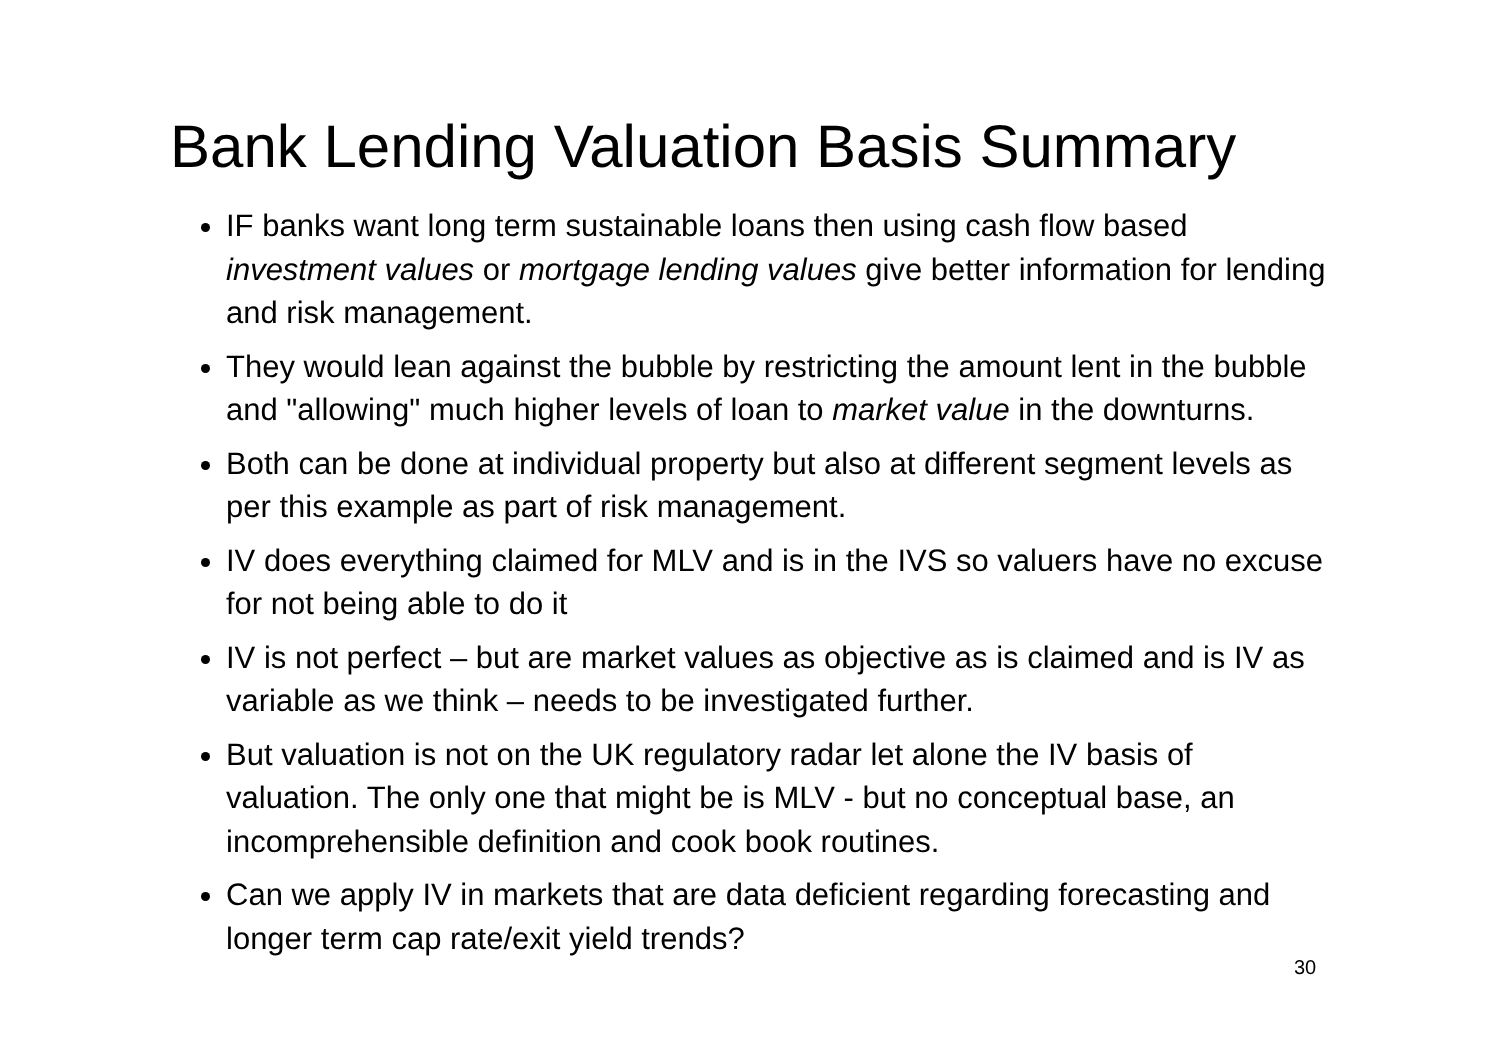Bank Lending Valuation Basis Summary
IF banks want long term sustainable loans then using cash flow based investment values or mortgage lending values give better information for lending and risk management.
They would lean against the bubble by restricting the amount lent in the bubble and "allowing" much higher levels of loan to market value in the downturns.
Both can be done at individual property but also at different segment levels as per this example as part of risk management.
IV does everything claimed for MLV and is in the IVS so valuers have no excuse for not being able to do it
IV is not perfect – but are market values as objective as is claimed and is IV as variable as we think – needs to be investigated further.
But valuation is not on the UK regulatory radar let alone the IV basis of valuation. The only one that might be is MLV - but no conceptual base, an incomprehensible definition and cook book routines.
Can we apply IV in markets that are data deficient regarding forecasting and longer term cap rate/exit yield trends?
30